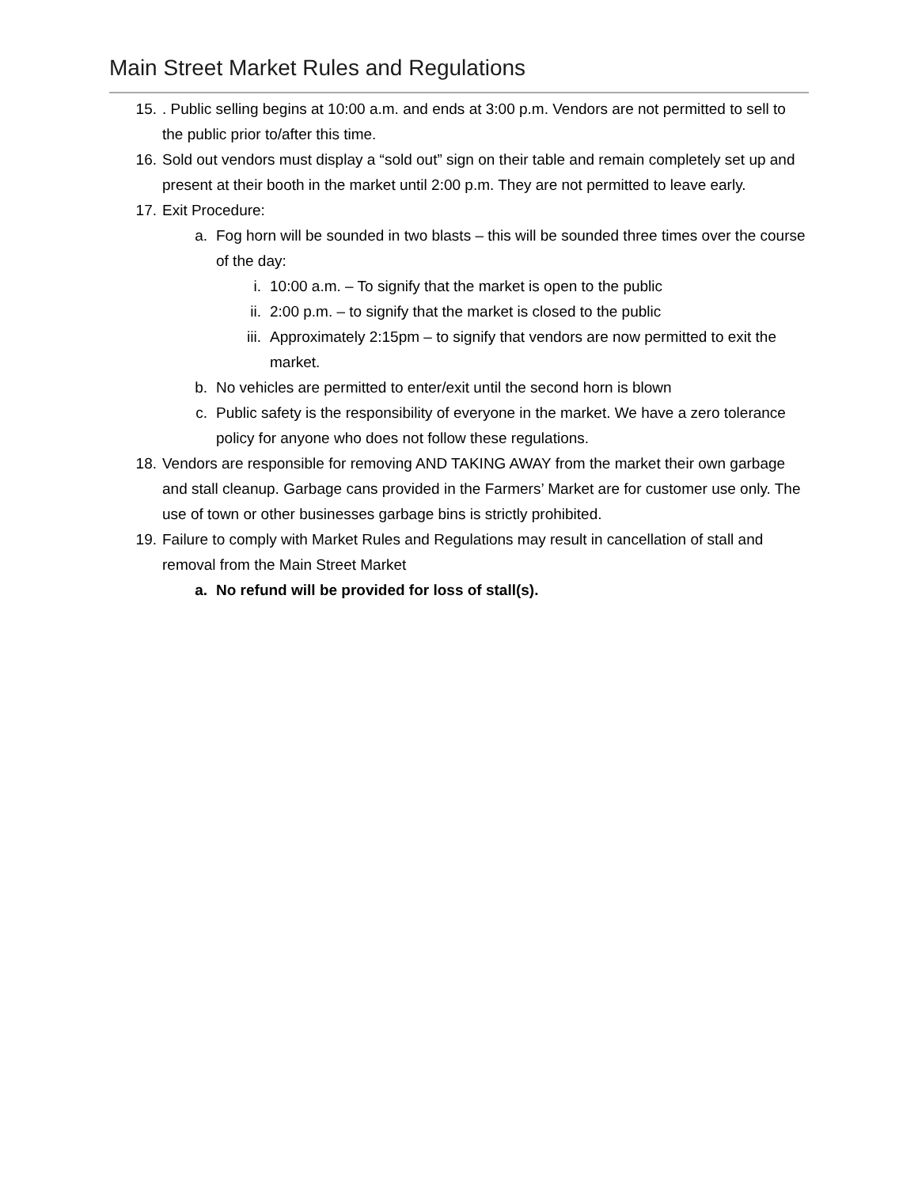Main Street Market Rules and Regulations
15.. Public selling begins at 10:00 a.m. and ends at 3:00 p.m. Vendors are not permitted to sell to the public prior to/after this time.
16. Sold out vendors must display a “sold out” sign on their table and remain completely set up and present at their booth in the market until 2:00 p.m. They are not permitted to leave early.
17. Exit Procedure:
a. Fog horn will be sounded in two blasts – this will be sounded three times over the course of the day:
i. 10:00 a.m. – To signify that the market is open to the public
ii. 2:00 p.m. – to signify that the market is closed to the public
iii. Approximately 2:15pm – to signify that vendors are now permitted to exit the market.
b. No vehicles are permitted to enter/exit until the second horn is blown
c. Public safety is the responsibility of everyone in the market. We have a zero tolerance policy for anyone who does not follow these regulations.
18. Vendors are responsible for removing AND TAKING AWAY from the market their own garbage and stall cleanup. Garbage cans provided in the Farmers’ Market are for customer use only. The use of town or other businesses garbage bins is strictly prohibited.
19. Failure to comply with Market Rules and Regulations may result in cancellation of stall and removal from the Main Street Market
a. No refund will be provided for loss of stall(s).